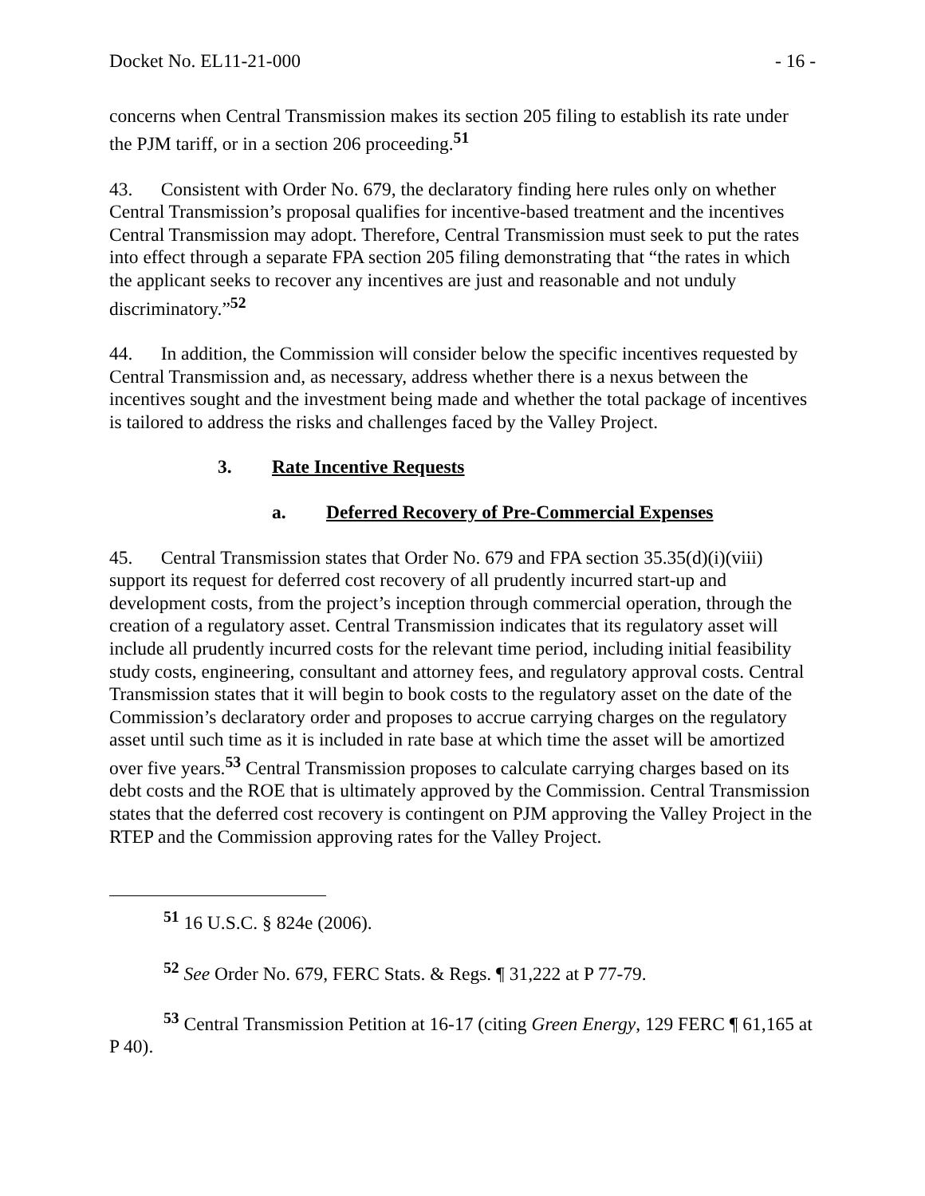Docket No. EL11-21-000 - 16 -
concerns when Central Transmission makes its section 205 filing to establish its rate under the PJM tariff, or in a section 206 proceeding.<sup>51</sup>
43. Consistent with Order No. 679, the declaratory finding here rules only on whether Central Transmission’s proposal qualifies for incentive-based treatment and the incentives Central Transmission may adopt. Therefore, Central Transmission must seek to put the rates into effect through a separate FPA section 205 filing demonstrating that “the rates in which the applicant seeks to recover any incentives are just and reasonable and not unduly discriminatory.”<sup>52</sup>
44. In addition, the Commission will consider below the specific incentives requested by Central Transmission and, as necessary, address whether there is a nexus between the incentives sought and the investment being made and whether the total package of incentives is tailored to address the risks and challenges faced by the Valley Project.
3. Rate Incentive Requests
a. Deferred Recovery of Pre-Commercial Expenses
45. Central Transmission states that Order No. 679 and FPA section 35.35(d)(i)(viii) support its request for deferred cost recovery of all prudently incurred start-up and development costs, from the project’s inception through commercial operation, through the creation of a regulatory asset. Central Transmission indicates that its regulatory asset will include all prudently incurred costs for the relevant time period, including initial feasibility study costs, engineering, consultant and attorney fees, and regulatory approval costs. Central Transmission states that it will begin to book costs to the regulatory asset on the date of the Commission’s declaratory order and proposes to accrue carrying charges on the regulatory asset until such time as it is included in rate base at which time the asset will be amortized over five years.<sup>53</sup> Central Transmission proposes to calculate carrying charges based on its debt costs and the ROE that is ultimately approved by the Commission. Central Transmission states that the deferred cost recovery is contingent on PJM approving the Valley Project in the RTEP and the Commission approving rates for the Valley Project.
<sup>51</sup> 16 U.S.C. § 824e (2006).
<sup>52</sup> See Order No. 679, FERC Stats. & Regs. ¶ 31,222 at P 77-79.
<sup>53</sup> Central Transmission Petition at 16-17 (citing Green Energy, 129 FERC ¶ 61,165 at P 40).